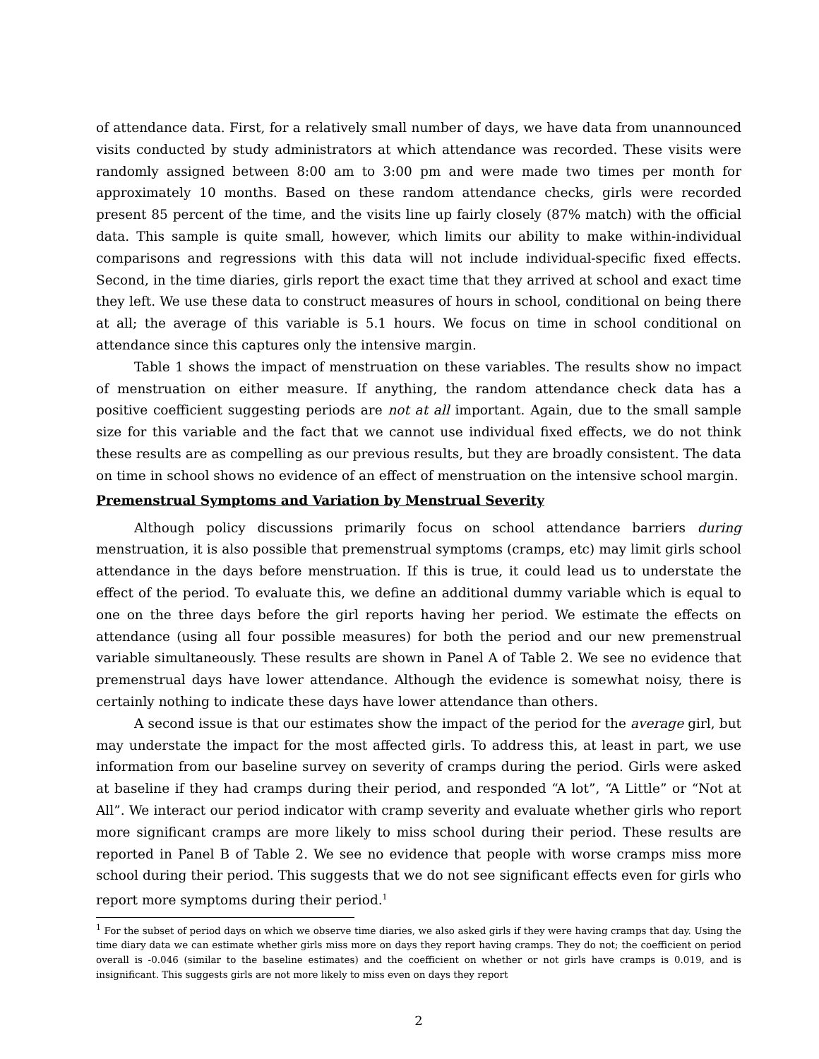of attendance data. First, for a relatively small number of days, we have data from unannounced visits conducted by study administrators at which attendance was recorded. These visits were randomly assigned between 8:00 am to 3:00 pm and were made two times per month for approximately 10 months. Based on these random attendance checks, girls were recorded present 85 percent of the time, and the visits line up fairly closely (87% match) with the official data. This sample is quite small, however, which limits our ability to make within-individual comparisons and regressions with this data will not include individual-specific fixed effects. Second, in the time diaries, girls report the exact time that they arrived at school and exact time they left. We use these data to construct measures of hours in school, conditional on being there at all; the average of this variable is 5.1 hours. We focus on time in school conditional on attendance since this captures only the intensive margin.
Table 1 shows the impact of menstruation on these variables. The results show no impact of menstruation on either measure. If anything, the random attendance check data has a positive coefficient suggesting periods are not at all important. Again, due to the small sample size for this variable and the fact that we cannot use individual fixed effects, we do not think these results are as compelling as our previous results, but they are broadly consistent. The data on time in school shows no evidence of an effect of menstruation on the intensive school margin.
Premenstrual Symptoms and Variation by Menstrual Severity
Although policy discussions primarily focus on school attendance barriers during menstruation, it is also possible that premenstrual symptoms (cramps, etc) may limit girls school attendance in the days before menstruation. If this is true, it could lead us to understate the effect of the period. To evaluate this, we define an additional dummy variable which is equal to one on the three days before the girl reports having her period. We estimate the effects on attendance (using all four possible measures) for both the period and our new premenstrual variable simultaneously. These results are shown in Panel A of Table 2. We see no evidence that premenstrual days have lower attendance. Although the evidence is somewhat noisy, there is certainly nothing to indicate these days have lower attendance than others.
A second issue is that our estimates show the impact of the period for the average girl, but may understate the impact for the most affected girls. To address this, at least in part, we use information from our baseline survey on severity of cramps during the period. Girls were asked at baseline if they had cramps during their period, and responded “A lot”, “A Little” or “Not at All”. We interact our period indicator with cramp severity and evaluate whether girls who report more significant cramps are more likely to miss school during their period. These results are reported in Panel B of Table 2. We see no evidence that people with worse cramps miss more school during their period. This suggests that we do not see significant effects even for girls who report more symptoms during their period.<sup>1</sup>
<sup>1</sup> For the subset of period days on which we observe time diaries, we also asked girls if they were having cramps that day. Using the time diary data we can estimate whether girls miss more on days they report having cramps. They do not; the coefficient on period overall is -0.046 (similar to the baseline estimates) and the coefficient on whether or not girls have cramps is 0.019, and is insignificant. This suggests girls are not more likely to miss even on days they report
2